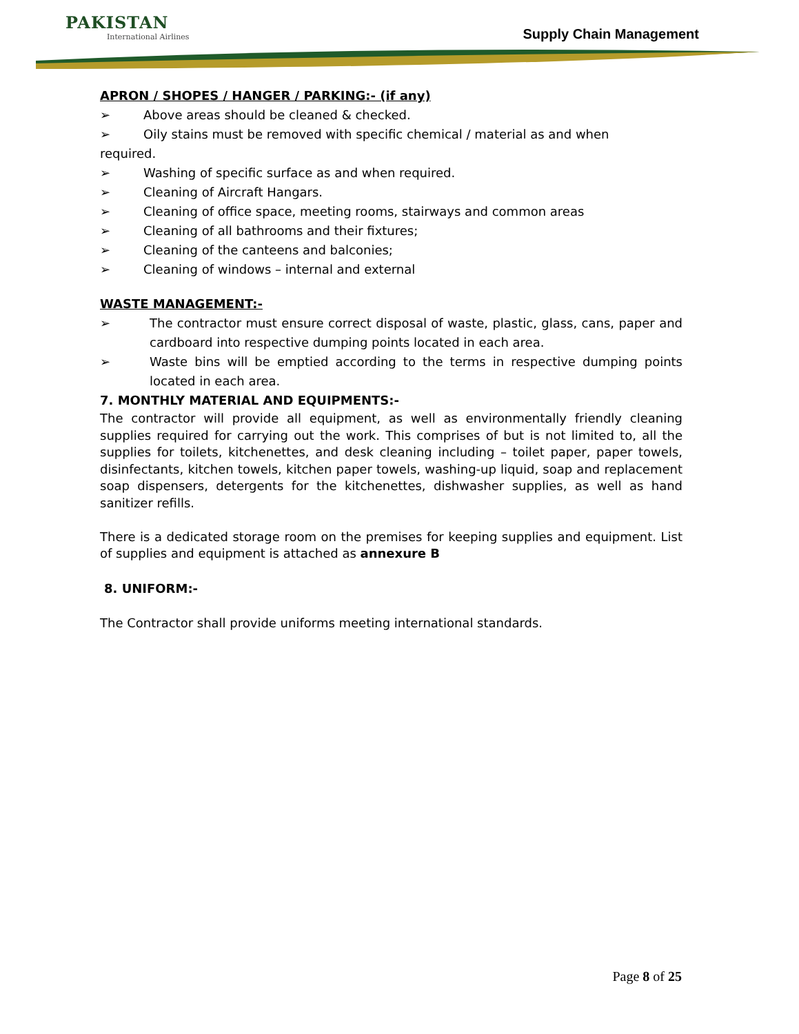PAKISTAN
International Airlines
Supply Chain Management
APRON / SHOPES / HANGER / PARKING:- (if any)
➢ Above areas should be cleaned & checked.
➢ Oily stains must be removed with specific chemical / material as and when
required.
➢ Washing of specific surface as and when required.
➢ Cleaning of Aircraft Hangars.
➢ Cleaning of office space, meeting rooms, stairways and common areas
➢ Cleaning of all bathrooms and their fixtures;
➢ Cleaning of the canteens and balconies;
➢ Cleaning of windows – internal and external
WASTE MANAGEMENT:-
➢ The contractor must ensure correct disposal of waste, plastic, glass, cans, paper and cardboard into respective dumping points located in each area.
➢ Waste bins will be emptied according to the terms in respective dumping points located in each area.
7. MONTHLY MATERIAL AND EQUIPMENTS:-
The contractor will provide all equipment, as well as environmentally friendly cleaning supplies required for carrying out the work. This comprises of but is not limited to, all the supplies for toilets, kitchenettes, and desk cleaning including – toilet paper, paper towels, disinfectants, kitchen towels, kitchen paper towels, washing-up liquid, soap and replacement soap dispensers, detergents for the kitchenettes, dishwasher supplies, as well as hand sanitizer refills.
There is a dedicated storage room on the premises for keeping supplies and equipment. List of supplies and equipment is attached as annexure B
8. UNIFORM:-
The Contractor shall provide uniforms meeting international standards.
Page 8 of 25